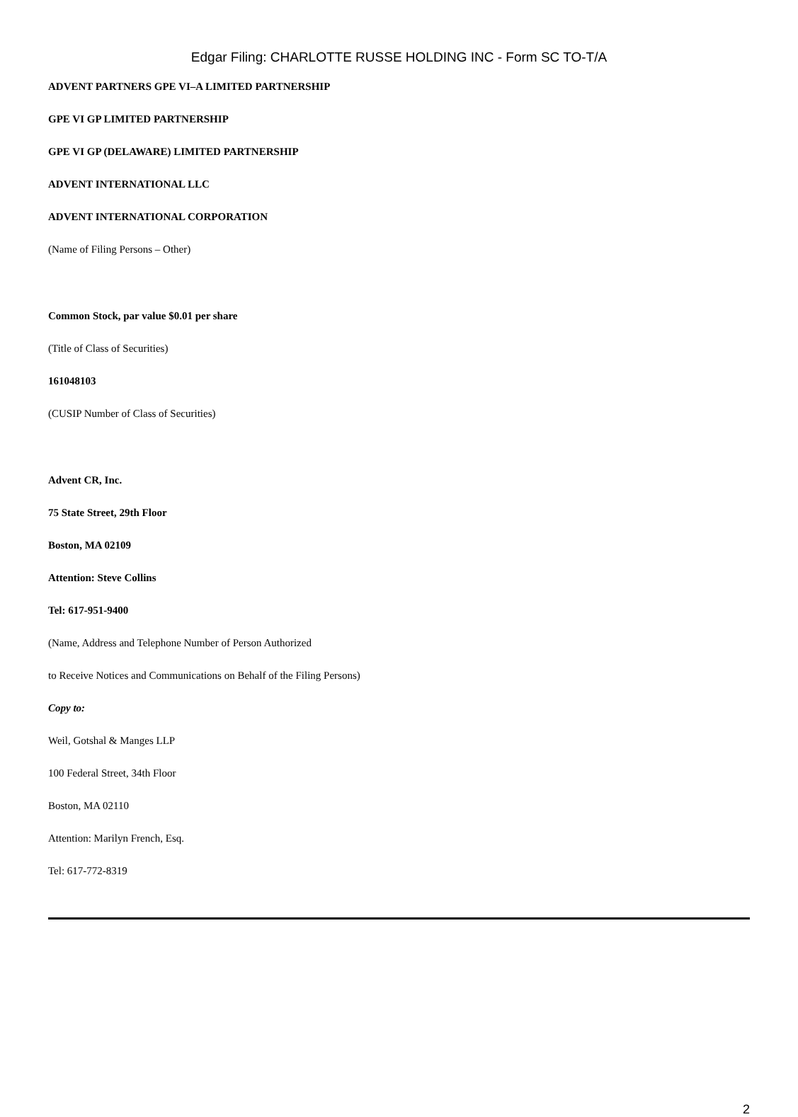Edgar Filing: CHARLOTTE RUSSE HOLDING INC - Form SC TO-T/A
ADVENT PARTNERS GPE VI–A LIMITED PARTNERSHIP
GPE VI GP LIMITED PARTNERSHIP
GPE VI GP (DELAWARE) LIMITED PARTNERSHIP
ADVENT INTERNATIONAL LLC
ADVENT INTERNATIONAL CORPORATION
(Name of Filing Persons – Other)
Common Stock, par value $0.01 per share
(Title of Class of Securities)
161048103
(CUSIP Number of Class of Securities)
Advent CR, Inc.
75 State Street, 29th Floor
Boston, MA 02109
Attention: Steve Collins
Tel: 617-951-9400
(Name, Address and Telephone Number of Person Authorized
to Receive Notices and Communications on Behalf of the Filing Persons)
Copy to:
Weil, Gotshal & Manges LLP
100 Federal Street, 34th Floor
Boston, MA 02110
Attention: Marilyn French, Esq.
Tel: 617-772-8319
2